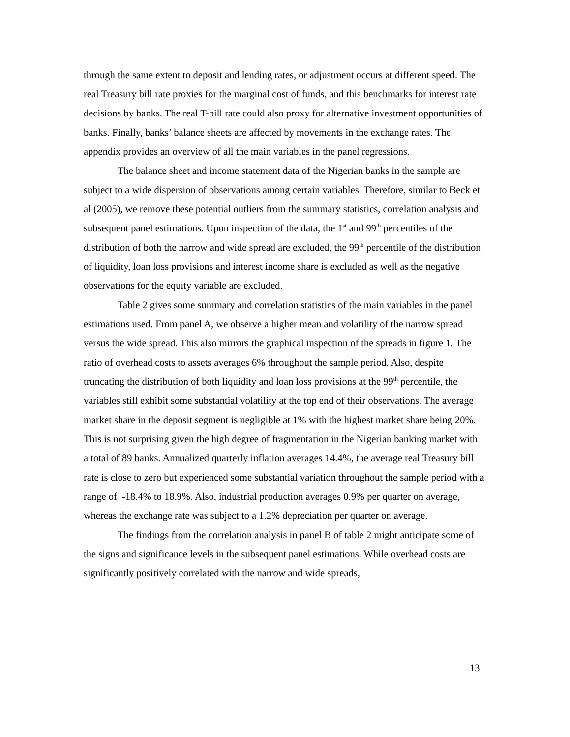through the same extent to deposit and lending rates, or adjustment occurs at different speed. The real Treasury bill rate proxies for the marginal cost of funds, and this benchmarks for interest rate decisions by banks. The real T-bill rate could also proxy for alternative investment opportunities of banks. Finally, banks’ balance sheets are affected by movements in the exchange rates. The appendix provides an overview of all the main variables in the panel regressions.
The balance sheet and income statement data of the Nigerian banks in the sample are subject to a wide dispersion of observations among certain variables. Therefore, similar to Beck et al (2005), we remove these potential outliers from the summary statistics, correlation analysis and subsequent panel estimations. Upon inspection of the data, the 1<sup>st</sup> and 99<sup>th</sup> percentiles of the distribution of both the narrow and wide spread are excluded, the 99<sup>th</sup> percentile of the distribution of liquidity, loan loss provisions and interest income share is excluded as well as the negative observations for the equity variable are excluded.
Table 2 gives some summary and correlation statistics of the main variables in the panel estimations used. From panel A, we observe a higher mean and volatility of the narrow spread versus the wide spread. This also mirrors the graphical inspection of the spreads in figure 1. The ratio of overhead costs to assets averages 6% throughout the sample period. Also, despite truncating the distribution of both liquidity and loan loss provisions at the 99<sup>th</sup> percentile, the variables still exhibit some substantial volatility at the top end of their observations. The average market share in the deposit segment is negligible at 1% with the highest market share being 20%. This is not surprising given the high degree of fragmentation in the Nigerian banking market with a total of 89 banks. Annualized quarterly inflation averages 14.4%, the average real Treasury bill rate is close to zero but experienced some substantial variation throughout the sample period with a range of -18.4% to 18.9%. Also, industrial production averages 0.9% per quarter on average, whereas the exchange rate was subject to a 1.2% depreciation per quarter on average.
The findings from the correlation analysis in panel B of table 2 might anticipate some of the signs and significance levels in the subsequent panel estimations. While overhead costs are significantly positively correlated with the narrow and wide spreads,
13